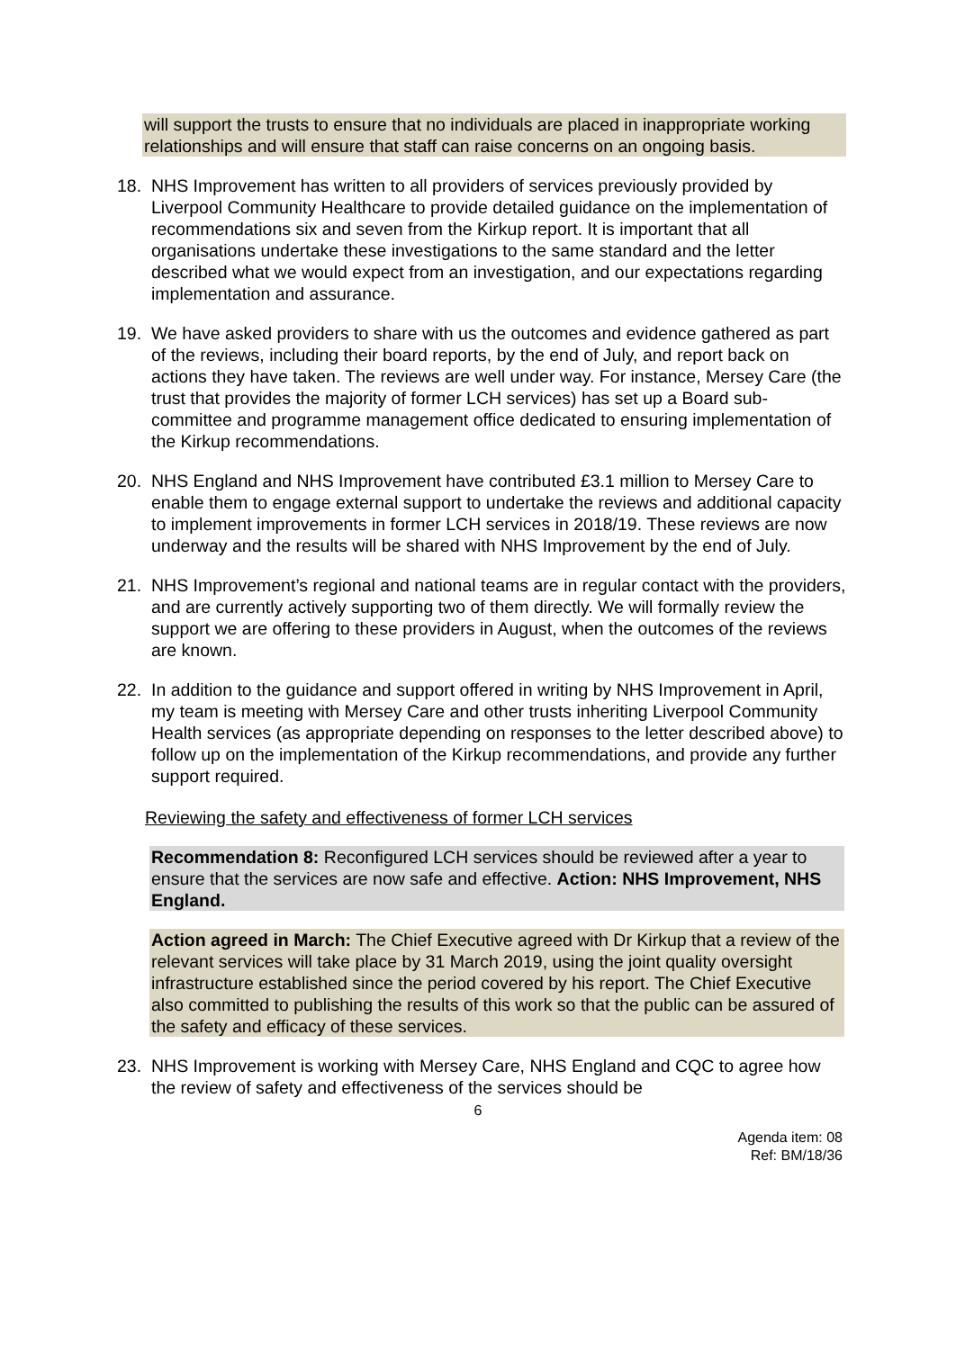will support the trusts to ensure that no individuals are placed in inappropriate working relationships and will ensure that staff can raise concerns on an ongoing basis.
18. NHS Improvement has written to all providers of services previously provided by Liverpool Community Healthcare to provide detailed guidance on the implementation of recommendations six and seven from the Kirkup report. It is important that all organisations undertake these investigations to the same standard and the letter described what we would expect from an investigation, and our expectations regarding implementation and assurance.
19. We have asked providers to share with us the outcomes and evidence gathered as part of the reviews, including their board reports, by the end of July, and report back on actions they have taken. The reviews are well under way. For instance, Mersey Care (the trust that provides the majority of former LCH services) has set up a Board sub-committee and programme management office dedicated to ensuring implementation of the Kirkup recommendations.
20. NHS England and NHS Improvement have contributed £3.1 million to Mersey Care to enable them to engage external support to undertake the reviews and additional capacity to implement improvements in former LCH services in 2018/19. These reviews are now underway and the results will be shared with NHS Improvement by the end of July.
21. NHS Improvement’s regional and national teams are in regular contact with the providers, and are currently actively supporting two of them directly. We will formally review the support we are offering to these providers in August, when the outcomes of the reviews are known.
22. In addition to the guidance and support offered in writing by NHS Improvement in April, my team is meeting with Mersey Care and other trusts inheriting Liverpool Community Health services (as appropriate depending on responses to the letter described above) to follow up on the implementation of the Kirkup recommendations, and provide any further support required.
Reviewing the safety and effectiveness of former LCH services
Recommendation 8: Reconfigured LCH services should be reviewed after a year to ensure that the services are now safe and effective. Action: NHS Improvement, NHS England.
Action agreed in March: The Chief Executive agreed with Dr Kirkup that a review of the relevant services will take place by 31 March 2019, using the joint quality oversight infrastructure established since the period covered by his report. The Chief Executive also committed to publishing the results of this work so that the public can be assured of the safety and efficacy of these services.
23. NHS Improvement is working with Mersey Care, NHS England and CQC to agree how the review of safety and effectiveness of the services should be
6
Agenda item: 08
Ref: BM/18/36